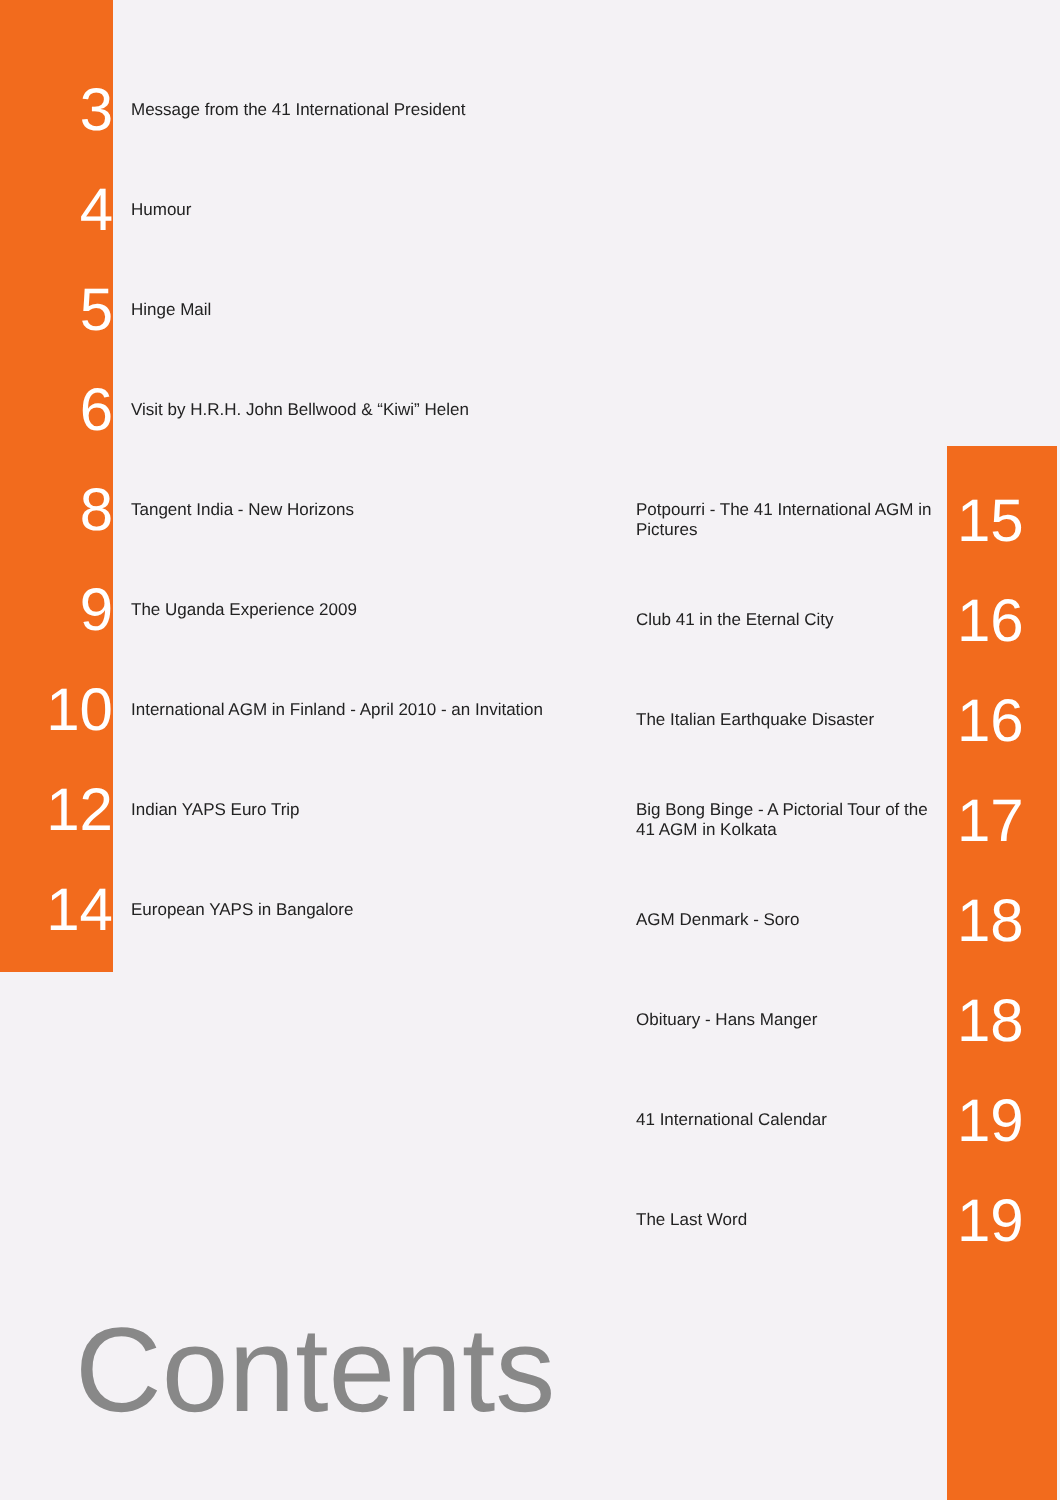3 Message from the 41 International President
4 Humour
5 Hinge Mail
6 Visit by H.R.H. John Bellwood & “Kiwi” Helen
8 Tangent India - New Horizons
9 The Uganda Experience 2009
10 International AGM in Finland - April 2010 - an Invitation
12 Indian YAPS Euro Trip
14 European YAPS in Bangalore
Potpourri - The 41 International AGM in Pictures 15
Club 41 in the Eternal City 16
The Italian Earthquake Disaster 16
Big Bong Binge - A Pictorial Tour of the 41 AGM in Kolkata 17
AGM Denmark - Soro 18
Obituary - Hans Manger 18
41 International Calendar 19
The Last Word 19
Contents